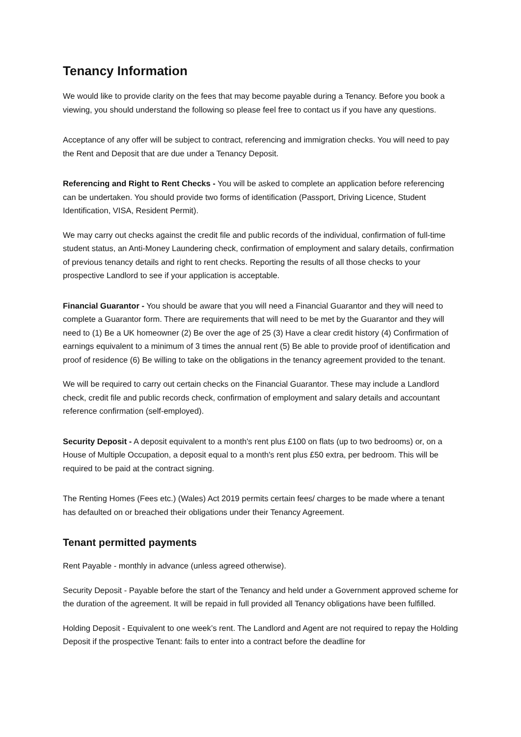Tenancy Information
We would like to provide clarity on the fees that may become payable during a Tenancy. Before you book a viewing, you should understand the following so please feel free to contact us if you have any questions.
Acceptance of any offer will be subject to contract, referencing and immigration checks. You will need to pay the Rent and Deposit that are due under a Tenancy Deposit.
Referencing and Right to Rent Checks - You will be asked to complete an application before referencing can be undertaken. You should provide two forms of identification (Passport, Driving Licence, Student Identification, VISA, Resident Permit).
We may carry out checks against the credit file and public records of the individual, confirmation of full-time student status, an Anti-Money Laundering check, confirmation of employment and salary details, confirmation of previous tenancy details and right to rent checks. Reporting the results of all those checks to your prospective Landlord to see if your application is acceptable.
Financial Guarantor - You should be aware that you will need a Financial Guarantor and they will need to complete a Guarantor form. There are requirements that will need to be met by the Guarantor and they will need to (1) Be a UK homeowner (2) Be over the age of 25 (3) Have a clear credit history (4) Confirmation of earnings equivalent to a minimum of 3 times the annual rent (5) Be able to provide proof of identification and proof of residence (6) Be willing to take on the obligations in the tenancy agreement provided to the tenant.
We will be required to carry out certain checks on the Financial Guarantor. These may include a Landlord check, credit file and public records check, confirmation of employment and salary details and accountant reference confirmation (self-employed).
Security Deposit - A deposit equivalent to a month's rent plus £100 on flats (up to two bedrooms) or, on a House of Multiple Occupation, a deposit equal to a month's rent plus £50 extra, per bedroom. This will be required to be paid at the contract signing.
The Renting Homes (Fees etc.) (Wales) Act 2019 permits certain fees/ charges to be made where a tenant has defaulted on or breached their obligations under their Tenancy Agreement.
Tenant permitted payments
Rent Payable - monthly in advance (unless agreed otherwise).
Security Deposit - Payable before the start of the Tenancy and held under a Government approved scheme for the duration of the agreement. It will be repaid in full provided all Tenancy obligations have been fulfilled.
Holding Deposit - Equivalent to one week’s rent. The Landlord and Agent are not required to repay the Holding Deposit if the prospective Tenant: fails to enter into a contract before the deadline for